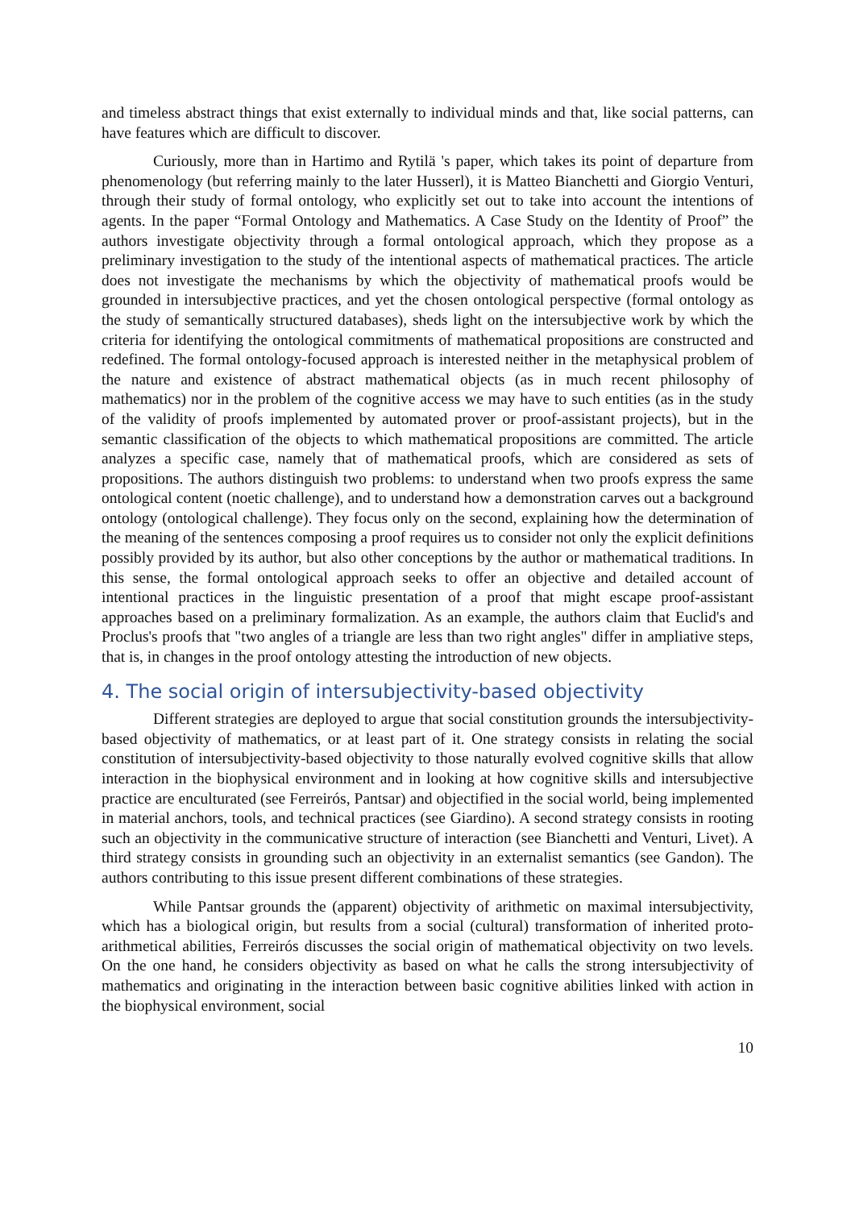and timeless abstract things that exist externally to individual minds and that, like social patterns, can have features which are difficult to discover.
Curiously, more than in Hartimo and Rytilä 's paper, which takes its point of departure from phenomenology (but referring mainly to the later Husserl), it is Matteo Bianchetti and Giorgio Venturi, through their study of formal ontology, who explicitly set out to take into account the intentions of agents. In the paper “Formal Ontology and Mathematics. A Case Study on the Identity of Proof” the authors investigate objectivity through a formal ontological approach, which they propose as a preliminary investigation to the study of the intentional aspects of mathematical practices. The article does not investigate the mechanisms by which the objectivity of mathematical proofs would be grounded in intersubjective practices, and yet the chosen ontological perspective (formal ontology as the study of semantically structured databases), sheds light on the intersubjective work by which the criteria for identifying the ontological commitments of mathematical propositions are constructed and redefined. The formal ontology-focused approach is interested neither in the metaphysical problem of the nature and existence of abstract mathematical objects (as in much recent philosophy of mathematics) nor in the problem of the cognitive access we may have to such entities (as in the study of the validity of proofs implemented by automated prover or proof-assistant projects), but in the semantic classification of the objects to which mathematical propositions are committed. The article analyzes a specific case, namely that of mathematical proofs, which are considered as sets of propositions. The authors distinguish two problems: to understand when two proofs express the same ontological content (noetic challenge), and to understand how a demonstration carves out a background ontology (ontological challenge). They focus only on the second, explaining how the determination of the meaning of the sentences composing a proof requires us to consider not only the explicit definitions possibly provided by its author, but also other conceptions by the author or mathematical traditions. In this sense, the formal ontological approach seeks to offer an objective and detailed account of intentional practices in the linguistic presentation of a proof that might escape proof-assistant approaches based on a preliminary formalization. As an example, the authors claim that Euclid's and Proclus's proofs that "two angles of a triangle are less than two right angles" differ in ampliative steps, that is, in changes in the proof ontology attesting the introduction of new objects.
4. The social origin of intersubjectivity-based objectivity
Different strategies are deployed to argue that social constitution grounds the intersubjectivity-based objectivity of mathematics, or at least part of it. One strategy consists in relating the social constitution of intersubjectivity-based objectivity to those naturally evolved cognitive skills that allow interaction in the biophysical environment and in looking at how cognitive skills and intersubjective practice are enculturated (see Ferreirós, Pantsar) and objectified in the social world, being implemented in material anchors, tools, and technical practices (see Giardino). A second strategy consists in rooting such an objectivity in the communicative structure of interaction (see Bianchetti and Venturi, Livet). A third strategy consists in grounding such an objectivity in an externalist semantics (see Gandon). The authors contributing to this issue present different combinations of these strategies.
While Pantsar grounds the (apparent) objectivity of arithmetic on maximal intersubjectivity, which has a biological origin, but results from a social (cultural) transformation of inherited proto-arithmetical abilities, Ferreirós discusses the social origin of mathematical objectivity on two levels. On the one hand, he considers objectivity as based on what he calls the strong intersubjectivity of mathematics and originating in the interaction between basic cognitive abilities linked with action in the biophysical environment, social
10